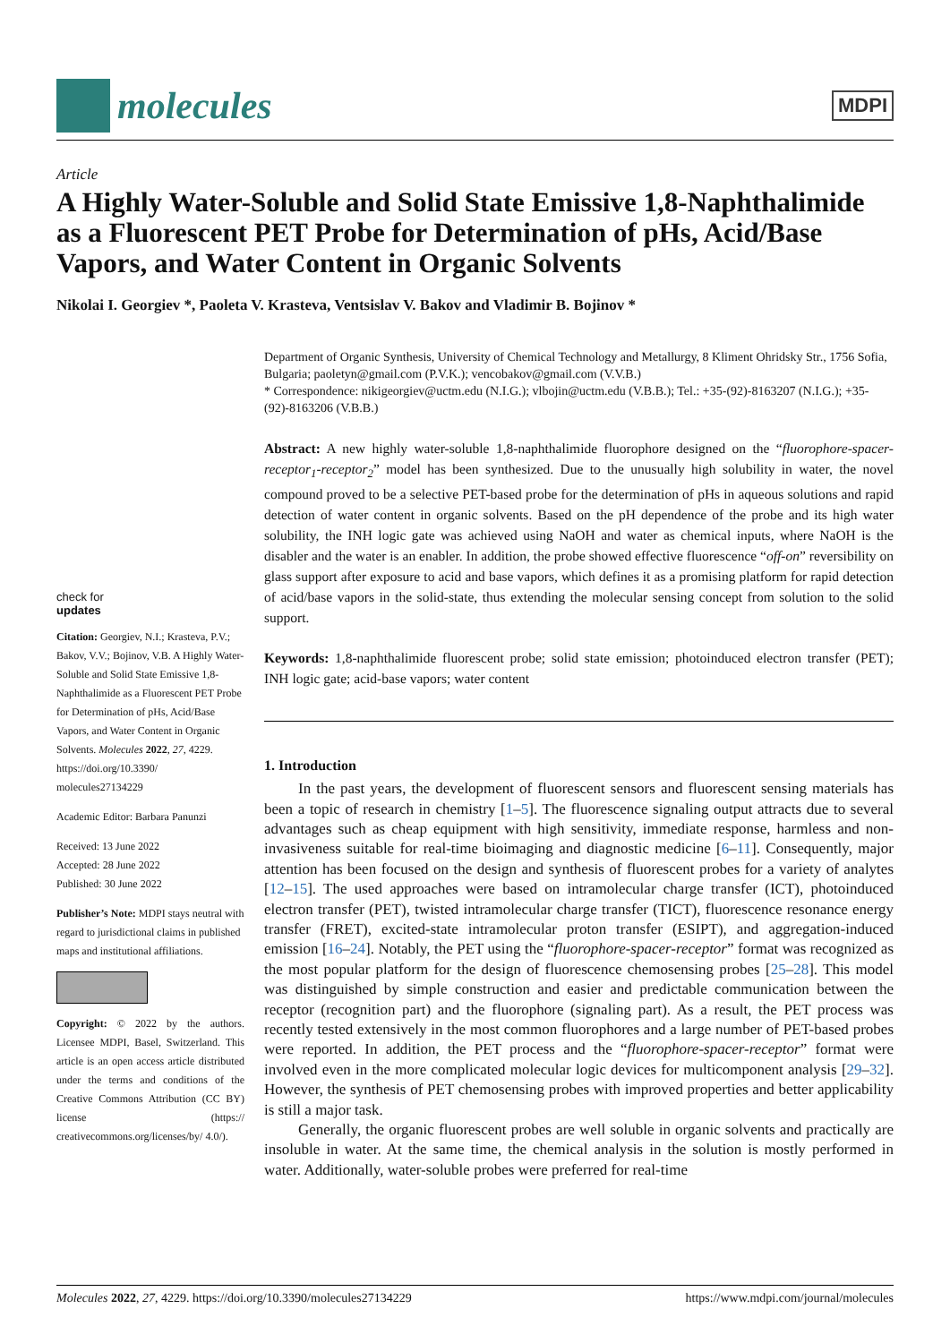molecules
MDPI
Article
A Highly Water-Soluble and Solid State Emissive 1,8-Naphthalimide as a Fluorescent PET Probe for Determination of pHs, Acid/Base Vapors, and Water Content in Organic Solvents
Nikolai I. Georgiev *, Paoleta V. Krasteva, Ventsislav V. Bakov and Vladimir B. Bojinov *
check for
updates
Citation: Georgiev, N.I.; Krasteva, P.V.; Bakov, V.V.; Bojinov, V.B. A Highly Water-Soluble and Solid State Emissive 1,8-Naphthalimide as a Fluorescent PET Probe for Determination of pHs, Acid/Base Vapors, and Water Content in Organic Solvents. Molecules 2022, 27, 4229. https://doi.org/10.3390/ molecules27134229
Academic Editor: Barbara Panunzi
Received: 13 June 2022
Accepted: 28 June 2022
Published: 30 June 2022
Publisher’s Note: MDPI stays neutral with regard to jurisdictional claims in published maps and institutional affiliations.
Copyright: © 2022 by the authors. Licensee MDPI, Basel, Switzerland. This article is an open access article distributed under the terms and conditions of the Creative Commons Attribution (CC BY) license (https:// creativecommons.org/licenses/by/ 4.0/).
Department of Organic Synthesis, University of Chemical Technology and Metallurgy, 8 Kliment Ohridsky Str., 1756 Sofia, Bulgaria; paoletyn@gmail.com (P.V.K.); vencobakov@gmail.com (V.V.B.)
* Correspondence: nikigeorgiev@uctm.edu (N.I.G.); vlbojin@uctm.edu (V.B.B.); Tel.: +35-(92)-8163207 (N.I.G.); +35-(92)-8163206 (V.B.B.)
Abstract: A new highly water-soluble 1,8-naphthalimide fluorophore designed on the “fluorophore-spacer-receptor<sub>1</sub>-receptor<sub>2</sub>” model has been synthesized. Due to the unusually high solubility in water, the novel compound proved to be a selective PET-based probe for the determination of pHs in aqueous solutions and rapid detection of water content in organic solvents. Based on the pH dependence of the probe and its high water solubility, the INH logic gate was achieved using NaOH and water as chemical inputs, where NaOH is the disabler and the water is an enabler. In addition, the probe showed effective fluorescence “off-on” reversibility on glass support after exposure to acid and base vapors, which defines it as a promising platform for rapid detection of acid/base vapors in the solid-state, thus extending the molecular sensing concept from solution to the solid support.
Keywords: 1,8-naphthalimide fluorescent probe; solid state emission; photoinduced electron transfer (PET); INH logic gate; acid-base vapors; water content
1. Introduction
In the past years, the development of fluorescent sensors and fluorescent sensing materials has been a topic of research in chemistry [1–5]. The fluorescence signaling output attracts due to several advantages such as cheap equipment with high sensitivity, immediate response, harmless and non-invasiveness suitable for real-time bioimaging and diagnostic medicine [6–11]. Consequently, major attention has been focused on the design and synthesis of fluorescent probes for a variety of analytes [12–15]. The used approaches were based on intramolecular charge transfer (ICT), photoinduced electron transfer (PET), twisted intramolecular charge transfer (TICT), fluorescence resonance energy transfer (FRET), excited-state intramolecular proton transfer (ESIPT), and aggregation-induced emission [16–24]. Notably, the PET using the “fluorophore-spacer-receptor” format was recognized as the most popular platform for the design of fluorescence chemosensing probes [25–28]. This model was distinguished by simple construction and easier and predictable communication between the receptor (recognition part) and the fluorophore (signaling part). As a result, the PET process was recently tested extensively in the most common fluorophores and a large number of PET-based probes were reported. In addition, the PET process and the “fluorophore-spacer-receptor” format were involved even in the more complicated molecular logic devices for multicomponent analysis [29–32]. However, the synthesis of PET chemosensing probes with improved properties and better applicability is still a major task.
Generally, the organic fluorescent probes are well soluble in organic solvents and practically are insoluble in water. At the same time, the chemical analysis in the solution is mostly performed in water. Additionally, water-soluble probes were preferred for real-time
Molecules 2022, 27, 4229. https://doi.org/10.3390/molecules27134229 https://www.mdpi.com/journal/molecules